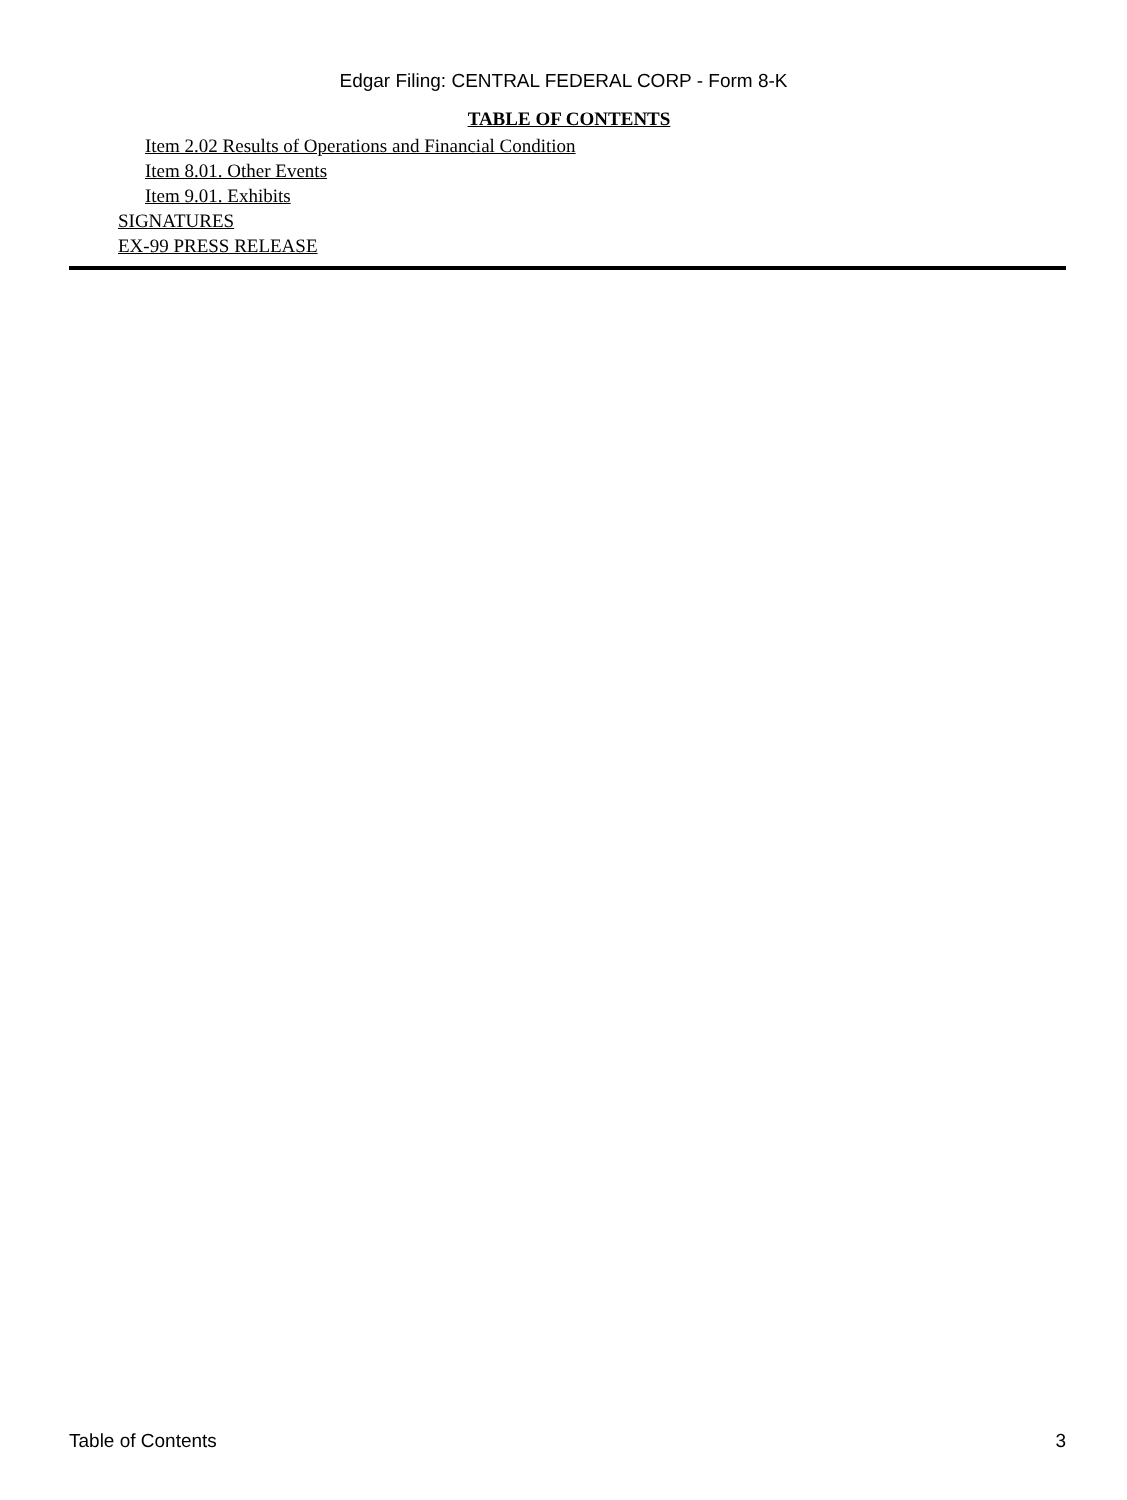Edgar Filing: CENTRAL FEDERAL CORP - Form 8-K
TABLE OF CONTENTS
Item 2.02 Results of Operations and Financial Condition
Item 8.01. Other Events
Item 9.01. Exhibits
SIGNATURES
EX-99 PRESS RELEASE
Table of Contents 3